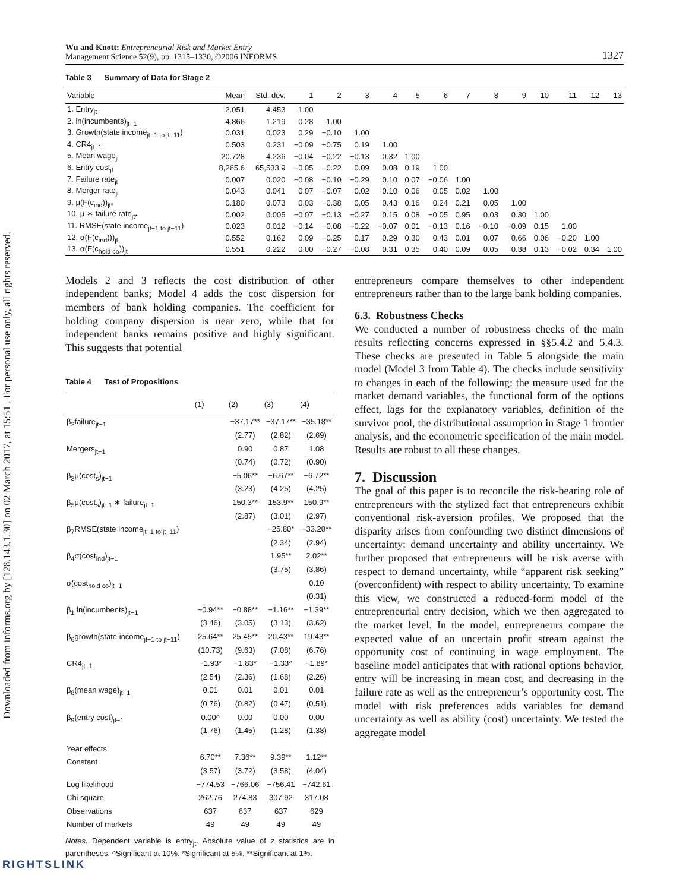Downloaded from informs.org by [128.143.1.30] on 02 March 2017, at 15:51 . For personal use only, all rights reserved.
Wu and Knott: Entrepreneurial Risk and Market Entry
Management Science 52(9), pp. 1315–1330, ©2006 INFORMS
1327
Table 3 Summary of Data for Stage 2
| Variable | Mean | Std. dev. | 1 | 2 | 3 | 4 | 5 | 6 | 7 | 8 | 9 | 10 | 11 | 12 | 13 |
| --- | --- | --- | --- | --- | --- | --- | --- | --- | --- | --- | --- | --- | --- | --- | --- |
| 1. Entry<sub>jt</sub> | 2.051 | 4.453 | 1.00 | | | | | | | | | | | | |
| 2. ln(incumbents)<sub>jt−1</sub> | 4.866 | 1.219 | 0.28 | 1.00 | | | | | | | | | | | |
| 3. Growth(state income<sub>jt−1 to jt−11</sub>) | 0.031 | 0.023 | 0.29 | −0.10 | 1.00 | | | | | | | | | | |
| 4. CR4<sub>jt−1</sub> | 0.503 | 0.231 | −0.09 | −0.75 | 0.19 | 1.00 | | | | | | | | | |
| 5. Mean wage<sub>jt</sub> | 20.728 | 4.236 | −0.04 | −0.22 | −0.13 | 0.32 | 1.00 | | | | | | | | |
| 6. Entry cost<sub>jt</sub> | 8,265.6 | 65,533.9 | −0.05 | −0.22 | 0.09 | 0.08 | 0.19 | 1.00 | | | | | | | |
| 7. Failure rate<sub>jt</sub> | 0.007 | 0.020 | −0.08 | −0.10 | −0.29 | 0.10 | 0.07 | −0.06 | 1.00 | | | | | | |
| 8. Merger rate<sub>jt</sub> | 0.043 | 0.041 | 0.07 | −0.07 | 0.02 | 0.10 | 0.06 | 0.05 | 0.02 | 1.00 | | | | | |
| 9. μ(F(c<sub>ind</sub>))<sub>jt*</sub> | 0.180 | 0.073 | 0.03 | −0.38 | 0.05 | 0.43 | 0.16 | 0.24 | 0.21 | 0.05 | 1.00 | | | | |
| 10. μ ∗ failure rate<sub>jt*</sub> | 0.002 | 0.005 | −0.07 | −0.13 | −0.27 | 0.15 | 0.08 | −0.05 | 0.95 | 0.03 | 0.30 | 1.00 | | | |
| 11. RMSE(state income<sub>jt−1 to jt−11</sub>) | 0.023 | 0.012 | −0.14 | −0.08 | −0.22 | −0.07 | 0.01 | −0.13 | 0.16 | −0.10 | −0.09 | 0.15 | 1.00 | | |
| 12. σ(F(c<sub>ind</sub>)))<sub>jt</sub> | 0.552 | 0.162 | 0.09 | −0.25 | 0.17 | 0.29 | 0.30 | 0.43 | 0.01 | 0.07 | 0.66 | 0.06 | −0.20 | 1.00 | |
| 13. σ(F(c<sub>hold co</sub>))<sub>jt</sub> | 0.551 | 0.222 | 0.00 | −0.27 | −0.08 | 0.31 | 0.35 | 0.40 | 0.09 | 0.05 | 0.38 | 0.13 | −0.02 | 0.34 | 1.00 |
Models 2 and 3 reflects the cost distribution of other independent banks; Model 4 adds the cost dispersion for members of bank holding companies. The coefficient for holding company dispersion is near zero, while that for independent banks remains positive and highly significant. This suggests that potential
Table 4 Test of Propositions
| | (1) | (2) | (3) | (4) |
| --- | --- | --- | --- | --- |
| β<sub>2</sub>failure<sub>jt−1</sub> | | −37.17** (2.77) | −37.17** (2.82) | −35.18** (2.69) |
| Mergers<sub>jt−1</sub> | | 0.90 (0.74) | 0.87 (0.72) | 1.08 (0.90) |
| β<sub>3</sub>μ(cost<sub>s</sub>)<sub>jt−1</sub> | | −5.06** (3.23) | −6.67** (4.25) | −6.72** (4.25) |
| β<sub>5</sub>μ(cost<sub>s</sub>)<sub>jt−1</sub> ∗ failure<sub>jt−1</sub> | | 150.3** (2.87) | 153.9** (3.01) | 150.9** (2.97) |
| β<sub>7</sub>RMSE(state income<sub>jt−1 to jt−11</sub>) | | | −25.80* (2.34) | −33.20** (2.94) |
| β<sub>4</sub>σ(cost<sub>ind</sub>)<sub>jt−1</sub> | | | 1.95** (3.75) | 2.02** (3.86) |
| σ(cost<sub>hold co</sub>)<sub>jt−1</sub> | | | | 0.10 (0.31) |
| β<sub>1</sub> ln(incumbents)<sub>jt−1</sub> | −0.94** (3.46) | −0.88** (3.05) | −1.16** (3.13) | −1.39** (3.62) |
| β<sub>6</sub>growth(state income<sub>jt−1 to jt−11</sub>) | 25.64** (10.73) | 25.45** (9.63) | 20.43** (7.08) | 19.43** (6.76) |
| CR4<sub>jt−1</sub> | −1.93* (2.54) | −1.83* (2.36) | −1.33^ (1.68) | −1.89* (2.26) |
| β<sub>8</sub>(mean wage)<sub>jt−1</sub> | 0.01 (0.76) | 0.01 (0.82) | 0.01 (0.47) | 0.01 (0.51) |
| β<sub>9</sub>(entry cost)<sub>jt−1</sub> | 0.00^ (1.76) | 0.00 (1.45) | 0.00 (1.28) | 0.00 (1.38) |
| Year effects Constant | 6.70** (3.57) | 7.36** (3.72) | 9.39** (3.58) | 1.12** (4.04) |
| Log likelihood Chi square | −774.53 262.76 | −766.06 274.83 | −756.41 307.92 | −742.61 317.08 |
| Observations Number of markets | 637 49 | 637 49 | 637 49 | 629 49 |
Notes. Dependent variable is entry<sub>jt</sub>. Absolute value of z statistics are in parentheses. ^Significant at 10%. *Significant at 5%. **Significant at 1%.
entrepreneurs compare themselves to other independent entrepreneurs rather than to the large bank holding companies.
6.3. Robustness Checks
We conducted a number of robustness checks of the main results reflecting concerns expressed in §§5.4.2 and 5.4.3. These checks are presented in Table 5 alongside the main model (Model 3 from Table 4). The checks include sensitivity to changes in each of the following: the measure used for the market demand variables, the functional form of the options effect, lags for the explanatory variables, definition of the survivor pool, the distributional assumption in Stage 1 frontier analysis, and the econometric specification of the main model. Results are robust to all these changes.
7. Discussion
The goal of this paper is to reconcile the risk-bearing role of entrepreneurs with the stylized fact that entrepreneurs exhibit conventional risk-aversion profiles. We proposed that the disparity arises from confounding two distinct dimensions of uncertainty: demand uncertainty and ability uncertainty. We further proposed that entrepreneurs will be risk averse with respect to demand uncertainty, while “apparent risk seeking” (overconfident) with respect to ability uncertainty. To examine this view, we constructed a reduced-form model of the entrepreneurial entry decision, which we then aggregated to the market level. In the model, entrepreneurs compare the expected value of an uncertain profit stream against the opportunity cost of continuing in wage employment. The baseline model anticipates that with rational options behavior, entry will be increasing in mean cost, and decreasing in the failure rate as well as the entrepreneur’s opportunity cost. The model with risk preferences adds variables for demand uncertainty as well as ability (cost) uncertainty. We tested the aggregate model
RIGHTSLINK